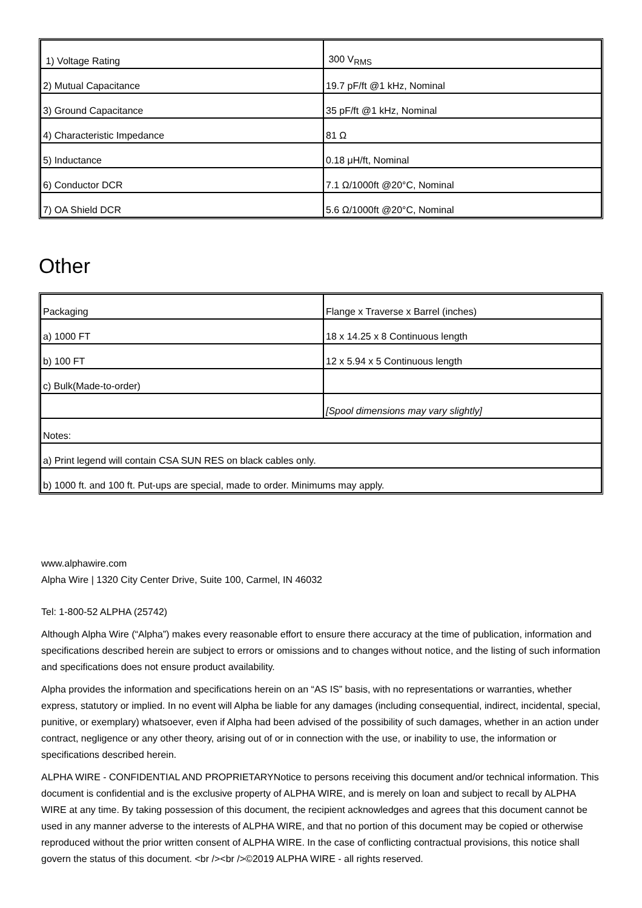| 1) Voltage Rating | 300 V<sub>RMS</sub> |
| 2) Mutual Capacitance | 19.7 pF/ft @1 kHz, Nominal |
| 3) Ground Capacitance | 35 pF/ft @1 kHz, Nominal |
| 4) Characteristic Impedance | 81 Ω |
| 5) Inductance | 0.18 μH/ft, Nominal |
| 6) Conductor DCR | 7.1 Ω/1000ft @20°C, Nominal |
| 7) OA Shield DCR | 5.6 Ω/1000ft @20°C, Nominal |
Other
| Packaging | Flange x Traverse x Barrel (inches) |
| a) 1000 FT | 18 x 14.25 x 8 Continuous length |
| b) 100 FT | 12 x 5.94 x 5 Continuous length |
| c) Bulk(Made-to-order) | |
| | [Spool dimensions may vary slightly] |
| Notes: | |
| a) Print legend will contain CSA SUN RES on black cables only. | |
| b) 1000 ft. and 100 ft. Put-ups are special, made to order. Minimums may apply. | |
www.alphawire.com
Alpha Wire | 1320 City Center Drive, Suite 100, Carmel, IN 46032
Tel: 1-800-52 ALPHA (25742)
Although Alpha Wire (“Alpha”) makes every reasonable effort to ensure there accuracy at the time of publication, information and specifications described herein are subject to errors or omissions and to changes without notice, and the listing of such information and specifications does not ensure product availability.
Alpha provides the information and specifications herein on an “AS IS” basis, with no representations or warranties, whether express, statutory or implied. In no event will Alpha be liable for any damages (including consequential, indirect, incidental, special, punitive, or exemplary) whatsoever, even if Alpha had been advised of the possibility of such damages, whether in an action under contract, negligence or any other theory, arising out of or in connection with the use, or inability to use, the information or specifications described herein.
ALPHA WIRE - CONFIDENTIAL AND PROPRIETARYNotice to persons receiving this document and/or technical information. This document is confidential and is the exclusive property of ALPHA WIRE, and is merely on loan and subject to recall by ALPHA WIRE at any time. By taking possession of this document, the recipient acknowledges and agrees that this document cannot be used in any manner adverse to the interests of ALPHA WIRE, and that no portion of this document may be copied or otherwise reproduced without the prior written consent of ALPHA WIRE. In the case of conflicting contractual provisions, this notice shall govern the status of this document. <br /><br />©2019 ALPHA WIRE - all rights reserved.